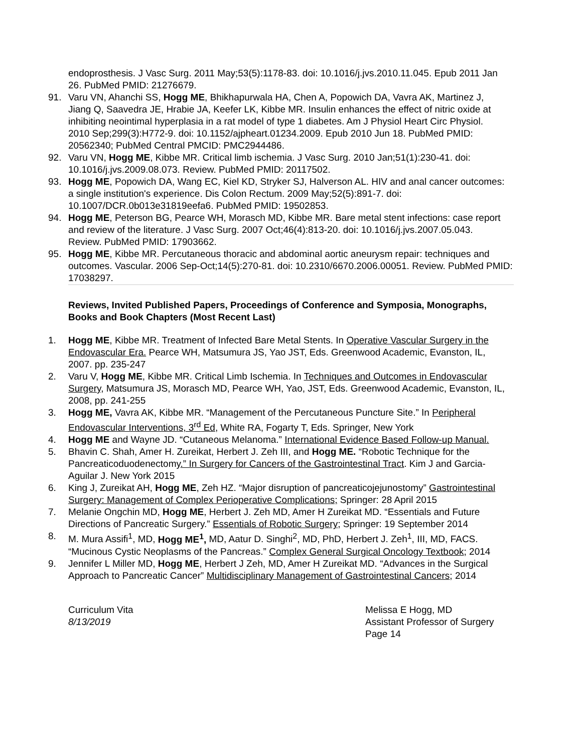endoprosthesis. J Vasc Surg. 2011 May;53(5):1178-83. doi: 10.1016/j.jvs.2010.11.045. Epub 2011 Jan 26. PubMed PMID: 21276679.
91. Varu VN, Ahanchi SS, Hogg ME, Bhikhapurwala HA, Chen A, Popowich DA, Vavra AK, Martinez J, Jiang Q, Saavedra JE, Hrabie JA, Keefer LK, Kibbe MR. Insulin enhances the effect of nitric oxide at inhibiting neointimal hyperplasia in a rat model of type 1 diabetes. Am J Physiol Heart Circ Physiol. 2010 Sep;299(3):H772-9. doi: 10.1152/ajpheart.01234.2009. Epub 2010 Jun 18. PubMed PMID: 20562340; PubMed Central PMCID: PMC2944486.
92. Varu VN, Hogg ME, Kibbe MR. Critical limb ischemia. J Vasc Surg. 2010 Jan;51(1):230-41. doi: 10.1016/j.jvs.2009.08.073. Review. PubMed PMID: 20117502.
93. Hogg ME, Popowich DA, Wang EC, Kiel KD, Stryker SJ, Halverson AL. HIV and anal cancer outcomes: a single institution's experience. Dis Colon Rectum. 2009 May;52(5):891-7. doi: 10.1007/DCR.0b013e31819eefa6. PubMed PMID: 19502853.
94. Hogg ME, Peterson BG, Pearce WH, Morasch MD, Kibbe MR. Bare metal stent infections: case report and review of the literature. J Vasc Surg. 2007 Oct;46(4):813-20. doi: 10.1016/j.jvs.2007.05.043. Review. PubMed PMID: 17903662.
95. Hogg ME, Kibbe MR. Percutaneous thoracic and abdominal aortic aneurysm repair: techniques and outcomes. Vascular. 2006 Sep-Oct;14(5):270-81. doi: 10.2310/6670.2006.00051. Review. PubMed PMID: 17038297.
Reviews, Invited Published Papers, Proceedings of Conference and Symposia, Monographs, Books and Book Chapters (Most Recent Last)
1. Hogg ME, Kibbe MR. Treatment of Infected Bare Metal Stents. In Operative Vascular Surgery in the Endovascular Era. Pearce WH, Matsumura JS, Yao JST, Eds. Greenwood Academic, Evanston, IL, 2007. pp. 235-247
2. Varu V, Hogg ME, Kibbe MR. Critical Limb Ischemia. In Techniques and Outcomes in Endovascular Surgery, Matsumura JS, Morasch MD, Pearce WH, Yao, JST, Eds. Greenwood Academic, Evanston, IL, 2008, pp. 241-255
3. Hogg ME, Vavra AK, Kibbe MR. “Management of the Percutaneous Puncture Site.” In Peripheral Endovascular Interventions, 3<sup>rd</sup> Ed, White RA, Fogarty T, Eds. Springer, New York
4. Hogg ME and Wayne JD. “Cutaneous Melanoma.” International Evidence Based Follow-up Manual.
5. Bhavin C. Shah, Amer H. Zureikat, Herbert J. Zeh III, and Hogg ME. “Robotic Technique for the Pancreaticoduodenectomy.” In Surgery for Cancers of the Gastrointestinal Tract. Kim J and Garcia-Aguilar J. New York 2015
6. King J, Zureikat AH, Hogg ME, Zeh HZ. “Major disruption of pancreaticojejunostomy” Gastrointestinal Surgery: Management of Complex Perioperative Complications; Springer: 28 April 2015
7. Melanie Ongchin MD, Hogg ME, Herbert J. Zeh MD, Amer H Zureikat MD. “Essentials and Future Directions of Pancreatic Surgery.” Essentials of Robotic Surgery; Springer: 19 September 2014
8. M. Mura Assifi<sup>1</sup>, MD, Hogg ME<sup>1</sup>, MD, Aatur D. Singhi<sup>2</sup>, MD, PhD, Herbert J. Zeh<sup>1</sup>, III, MD, FACS. “Mucinous Cystic Neoplasms of the Pancreas.” Complex General Surgical Oncology Textbook; 2014
9. Jennifer L Miller MD, Hogg ME, Herbert J Zeh, MD, Amer H Zureikat MD. “Advances in the Surgical Approach to Pancreatic Cancer” Multidisciplinary Management of Gastrointestinal Cancers; 2014
Curriculum Vita
8/13/2019
Melissa E Hogg, MD
Assistant Professor of Surgery
Page 14